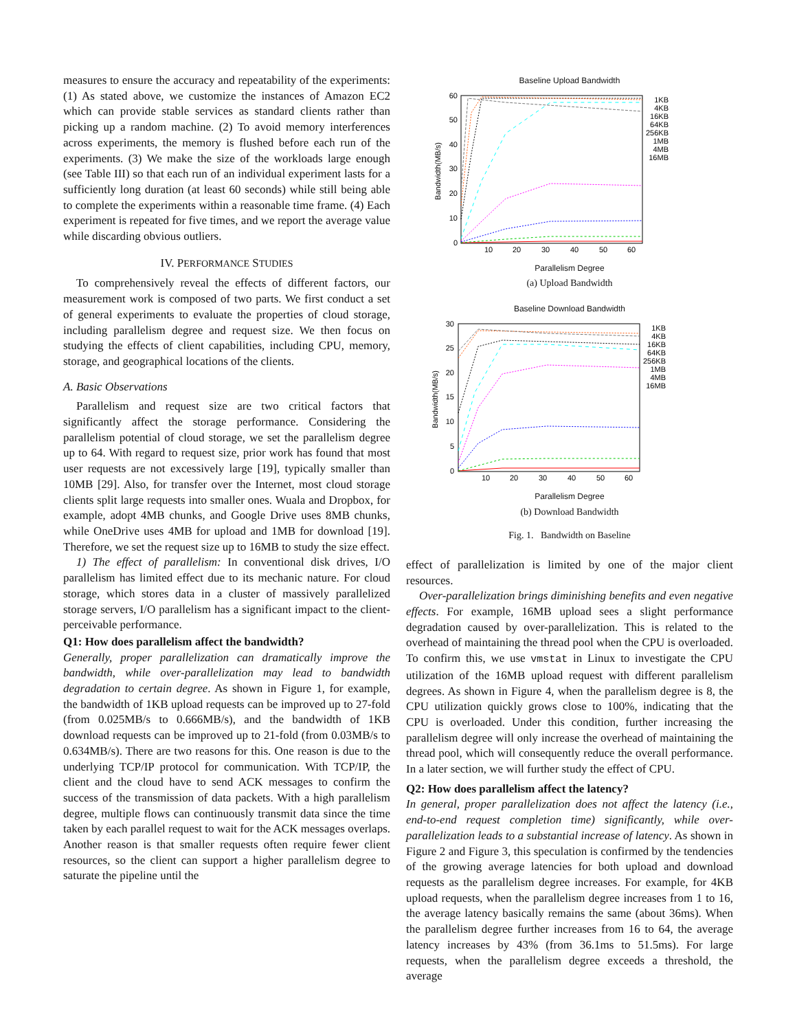measures to ensure the accuracy and repeatability of the experiments: (1) As stated above, we customize the instances of Amazon EC2 which can provide stable services as standard clients rather than picking up a random machine. (2) To avoid memory interferences across experiments, the memory is flushed before each run of the experiments. (3) We make the size of the workloads large enough (see Table III) so that each run of an individual experiment lasts for a sufficiently long duration (at least 60 seconds) while still being able to complete the experiments within a reasonable time frame. (4) Each experiment is repeated for five times, and we report the average value while discarding obvious outliers.
IV. PERFORMANCE STUDIES
To comprehensively reveal the effects of different factors, our measurement work is composed of two parts. We first conduct a set of general experiments to evaluate the properties of cloud storage, including parallelism degree and request size. We then focus on studying the effects of client capabilities, including CPU, memory, storage, and geographical locations of the clients.
A. Basic Observations
Parallelism and request size are two critical factors that significantly affect the storage performance. Considering the parallelism potential of cloud storage, we set the parallelism degree up to 64. With regard to request size, prior work has found that most user requests are not excessively large [19], typically smaller than 10MB [29]. Also, for transfer over the Internet, most cloud storage clients split large requests into smaller ones. Wuala and Dropbox, for example, adopt 4MB chunks, and Google Drive uses 8MB chunks, while OneDrive uses 4MB for upload and 1MB for download [19]. Therefore, we set the request size up to 16MB to study the size effect.
1) The effect of parallelism: In conventional disk drives, I/O parallelism has limited effect due to its mechanic nature. For cloud storage, which stores data in a cluster of massively parallelized storage servers, I/O parallelism has a significant impact to the client-perceivable performance.
Q1: How does parallelism affect the bandwidth?
Generally, proper parallelization can dramatically improve the bandwidth, while over-parallelization may lead to bandwidth degradation to certain degree. As shown in Figure 1, for example, the bandwidth of 1KB upload requests can be improved up to 27-fold (from 0.025MB/s to 0.666MB/s), and the bandwidth of 1KB download requests can be improved up to 21-fold (from 0.03MB/s to 0.634MB/s). There are two reasons for this. One reason is due to the underlying TCP/IP protocol for communication. With TCP/IP, the client and the cloud have to send ACK messages to confirm the success of the transmission of data packets. With a high parallelism degree, multiple flows can continuously transmit data since the time taken by each parallel request to wait for the ACK messages overlaps. Another reason is that smaller requests often require fewer client resources, so the client can support a higher parallelism degree to saturate the pipeline until the
Baseline Upload Bandwidth
0
10
20
30
40
50
60
10
20
30
40
50
60
Bandwidth(MB/s)
1KB
4KB
16KB
64KB
256KB
1MB
4MB
16MB
Parallelism Degree
(a) Upload Bandwidth
Baseline Download Bandwidth
0
5
10
15
20
25
30
10
20
30
40
50
60
Bandwidth(MB/s)
1KB
4KB
16KB
64KB
256KB
1MB
4MB
16MB
Parallelism Degree
(b) Download Bandwidth
Fig. 1. Bandwidth on Baseline
effect of parallelization is limited by one of the major client resources.
Over-parallelization brings diminishing benefits and even negative effects. For example, 16MB upload sees a slight performance degradation caused by over-parallelization. This is related to the overhead of maintaining the thread pool when the CPU is overloaded. To confirm this, we use vmstat in Linux to investigate the CPU utilization of the 16MB upload request with different parallelism degrees. As shown in Figure 4, when the parallelism degree is 8, the CPU utilization quickly grows close to 100%, indicating that the CPU is overloaded. Under this condition, further increasing the parallelism degree will only increase the overhead of maintaining the thread pool, which will consequently reduce the overall performance. In a later section, we will further study the effect of CPU.
Q2: How does parallelism affect the latency?
In general, proper parallelization does not affect the latency (i.e., end-to-end request completion time) significantly, while over-parallelization leads to a substantial increase of latency. As shown in Figure 2 and Figure 3, this speculation is confirmed by the tendencies of the growing average latencies for both upload and download requests as the parallelism degree increases. For example, for 4KB upload requests, when the parallelism degree increases from 1 to 16, the average latency basically remains the same (about 36ms). When the parallelism degree further increases from 16 to 64, the average latency increases by 43% (from 36.1ms to 51.5ms). For large requests, when the parallelism degree exceeds a threshold, the average